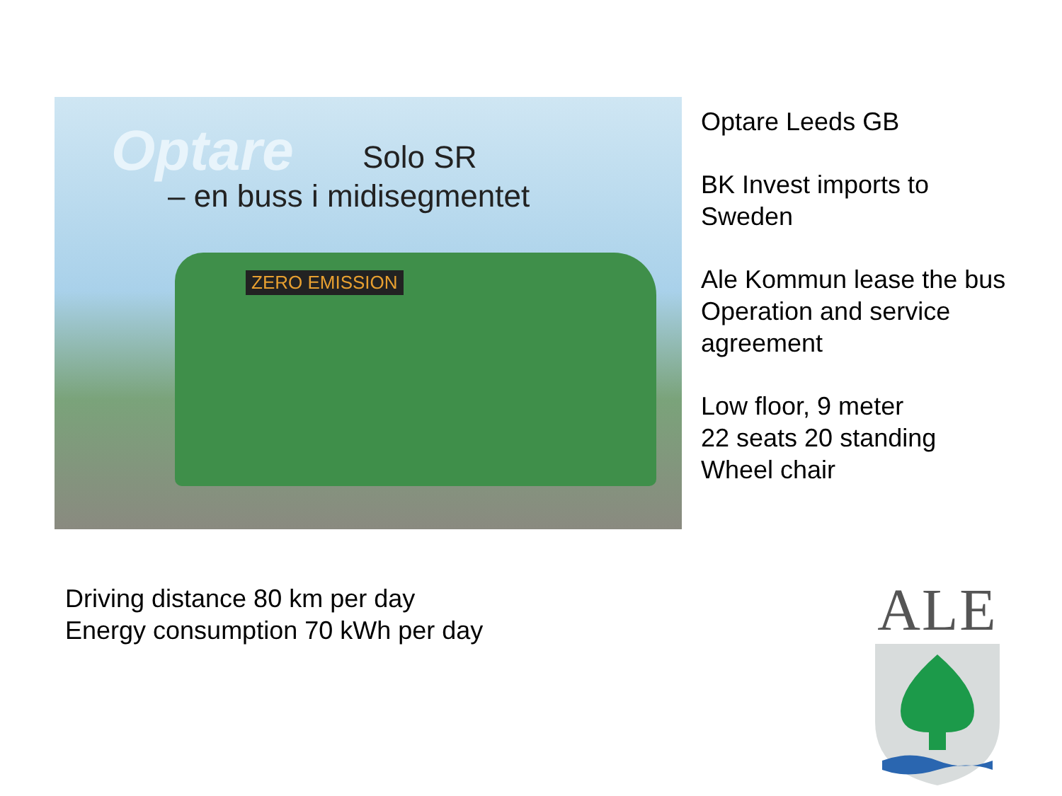Optare Solo SR
– en buss i midisegmentet
ZERO EMISSION
Optare Leeds GB
BK Invest imports to
Sweden
Ale Kommun lease the bus
Operation and service
agreement
Low floor, 9 meter
22 seats 20 standing
Wheel chair
Driving distance 80 km per day
Energy consumption 70 kWh per day
ALE